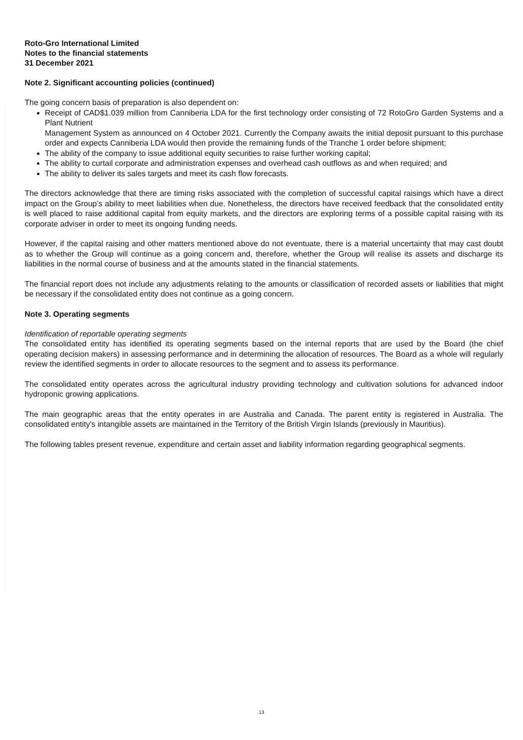Roto-Gro International Limited
Notes to the financial statements
31 December 2021
Note 2. Significant accounting policies (continued)
The going concern basis of preparation is also dependent on:
Receipt of CAD$1.039 million from Canniberia LDA for the first technology order consisting of 72 RotoGro Garden Systems and a Plant Nutrient
Management System as announced on 4 October 2021. Currently the Company awaits the initial deposit pursuant to this purchase order and expects Canniberia LDA would then provide the remaining funds of the Tranche 1 order before shipment;
The ability of the company to issue additional equity securities to raise further working capital;
The ability to curtail corporate and administration expenses and overhead cash outflows as and when required; and
The ability to deliver its sales targets and meet its cash flow forecasts.
The directors acknowledge that there are timing risks associated with the completion of successful capital raisings which have a direct impact on the Group’s ability to meet liabilities when due. Nonetheless, the directors have received feedback that the consolidated entity is well placed to raise additional capital from equity markets, and the directors are exploring terms of a possible capital raising with its corporate adviser in order to meet its ongoing funding needs.
However, if the capital raising and other matters mentioned above do not eventuate, there is a material uncertainty that may cast doubt as to whether the Group will continue as a going concern and, therefore, whether the Group will realise its assets and discharge its liabilities in the normal course of business and at the amounts stated in the financial statements.
The financial report does not include any adjustments relating to the amounts or classification of recorded assets or liabilities that might be necessary if the consolidated entity does not continue as a going concern.
Note 3. Operating segments
Identification of reportable operating segments
The consolidated entity has identified its operating segments based on the internal reports that are used by the Board (the chief operating decision makers) in assessing performance and in determining the allocation of resources. The Board as a whole will regularly review the identified segments in order to allocate resources to the segment and to assess its performance.
The consolidated entity operates across the agricultural industry providing technology and cultivation solutions for advanced indoor hydroponic growing applications.
The main geographic areas that the entity operates in are Australia and Canada. The parent entity is registered in Australia. The consolidated entity's intangible assets are maintained in the Territory of the British Virgin Islands (previously in Mauritius).
The following tables present revenue, expenditure and certain asset and liability information regarding geographical segments.
13